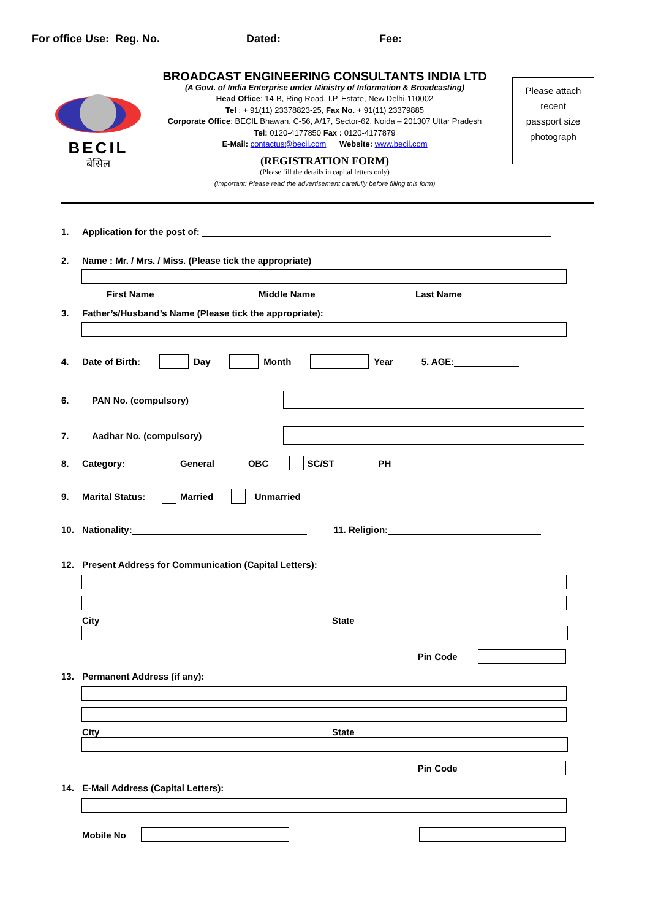For office Use: Reg. No. Dated: Fee:
BECIL
बेसिल
BROADCAST ENGINEERING CONSULTANTS INDIA LTD
(A Govt. of India Enterprise under Ministry of Information & Broadcasting)
Head Office: 14-B, Ring Road, I.P. Estate, New Delhi-110002
Tel : + 91(11) 23378823-25, Fax No. + 91(11) 23379885
Corporate Office: BECIL Bhawan, C-56, A/17, Sector-62, Noida – 201307 Uttar Pradesh
Tel: 0120-4177850 Fax : 0120-4177879
E-Mail: contactus@becil.com Website: www.becil.com
(REGISTRATION FORM)
(Please fill the details in capital letters only)
(Important: Please read the advertisement carefully before filling this form)
Please attach
recent
passport size
photograph
1. Application for the post of:
2. Name : Mr. / Mrs. / Miss. (Please tick the appropriate)
First Name Middle Name Last Name
3. Father’s/Husband’s Name (Please tick the appropriate):
4. Date of Birth: Day Month Year 5. AGE:
6. PAN No. (compulsory)
7. Aadhar No. (compulsory)
8. Category: General OBC SC/ST PH
9. Marital Status: Married Unmarried
10. Nationality: 11. Religion:
12. Present Address for Communication (Capital Letters):
City State
Pin Code
13. Permanent Address (if any):
City State
Pin Code
14. E-Mail Address (Capital Letters):
Mobile No